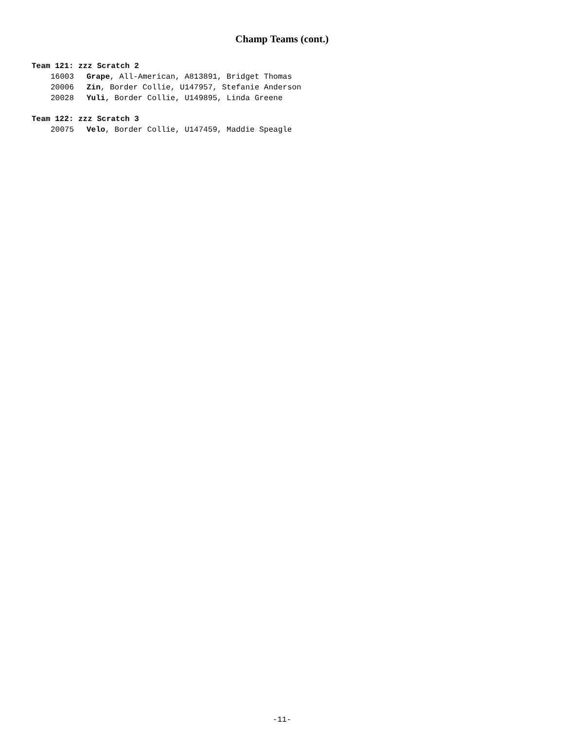Champ Teams (cont.)
Team 121: zzz Scratch 2
16003 Grape, All-American, A813891, Bridget Thomas
20006 Zin, Border Collie, U147957, Stefanie Anderson
20028 Yuli, Border Collie, U149895, Linda Greene
Team 122: zzz Scratch 3
20075 Velo, Border Collie, U147459, Maddie Speagle
-11-